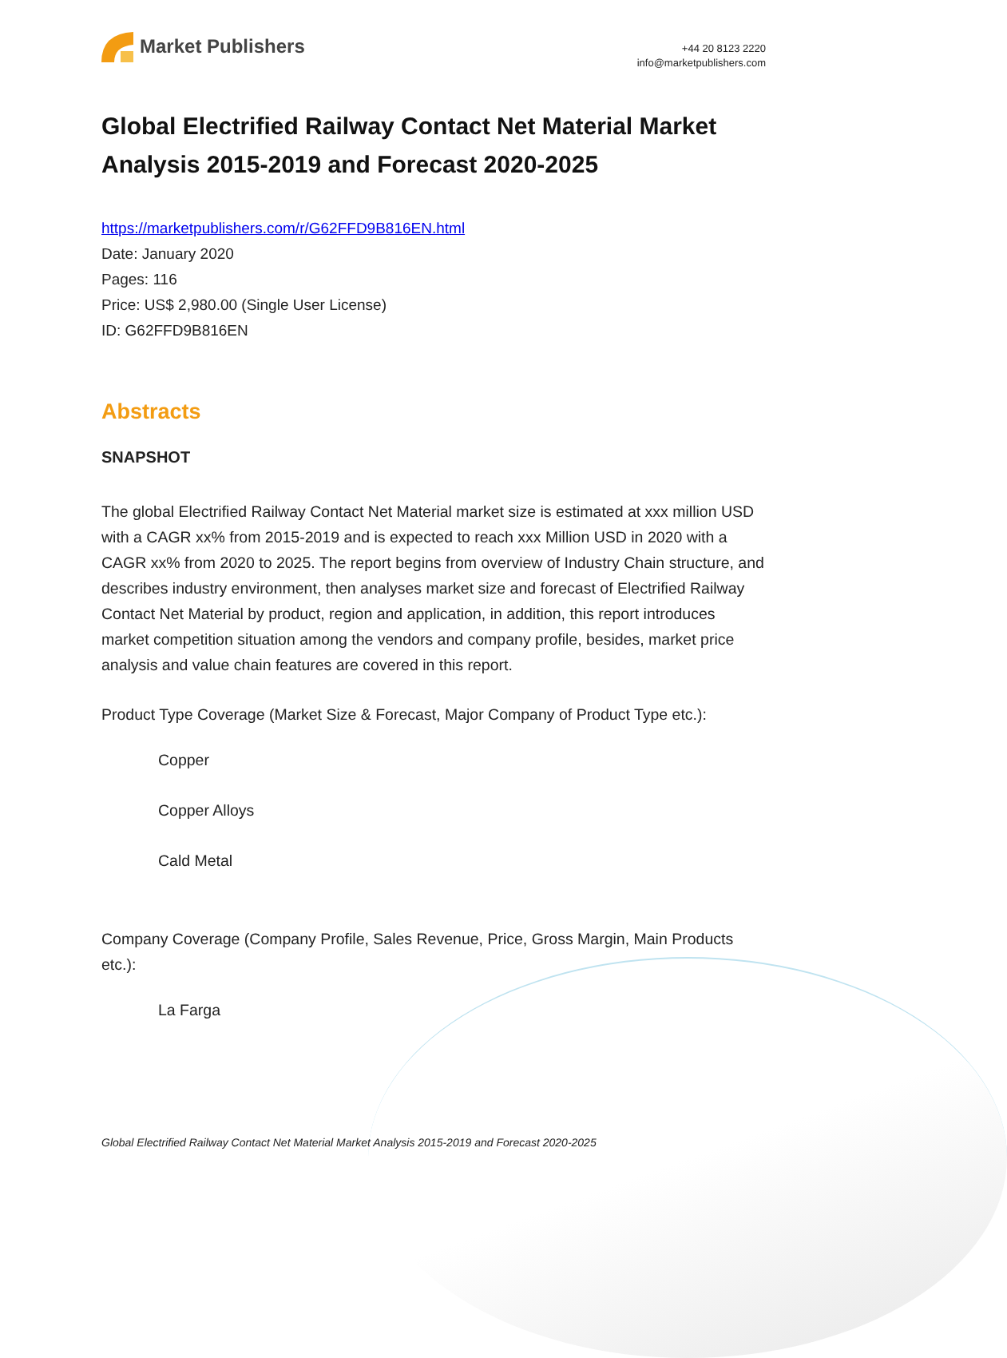Market Publishers
+44 20 8123 2220
info@marketpublishers.com
Global Electrified Railway Contact Net Material Market Analysis 2015-2019 and Forecast 2020-2025
https://marketpublishers.com/r/G62FFD9B816EN.html
Date: January 2020
Pages: 116
Price: US$ 2,980.00 (Single User License)
ID: G62FFD9B816EN
Abstracts
SNAPSHOT
The global Electrified Railway Contact Net Material market size is estimated at xxx million USD with a CAGR xx% from 2015-2019 and is expected to reach xxx Million USD in 2020 with a CAGR xx% from 2020 to 2025. The report begins from overview of Industry Chain structure, and describes industry environment, then analyses market size and forecast of Electrified Railway Contact Net Material by product, region and application, in addition, this report introduces market competition situation among the vendors and company profile, besides, market price analysis and value chain features are covered in this report.
Product Type Coverage (Market Size & Forecast, Major Company of Product Type etc.):
Copper
Copper Alloys
Cald Metal
Company Coverage (Company Profile, Sales Revenue, Price, Gross Margin, Main Products etc.):
La Farga
Global Electrified Railway Contact Net Material Market Analysis 2015-2019 and Forecast 2020-2025